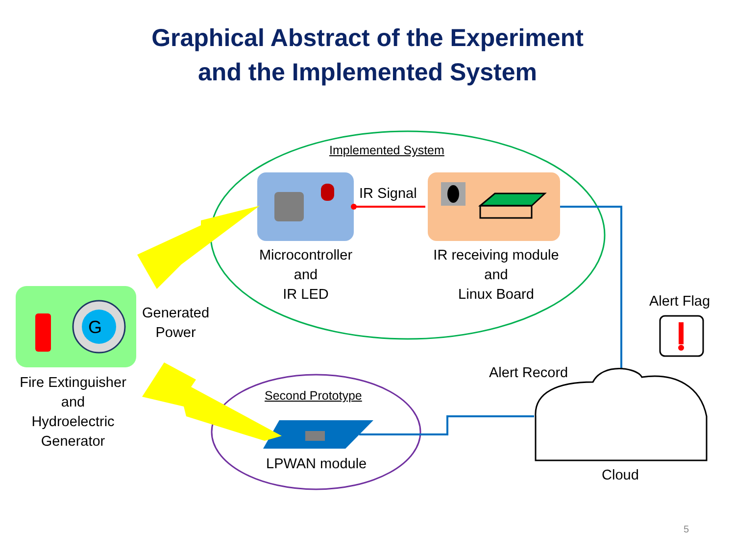Graphical Abstract of the Experiment
and the Implemented System
Implemented System
IR Signal
Microcontroller
and
IR LED
IR receiving module
and
Linux Board
G
Generated
Power
Fire Extinguisher
and
Hydroelectric
Generator
Second Prototype
LPWAN module
Alert Flag
Alert Record
Cloud
5